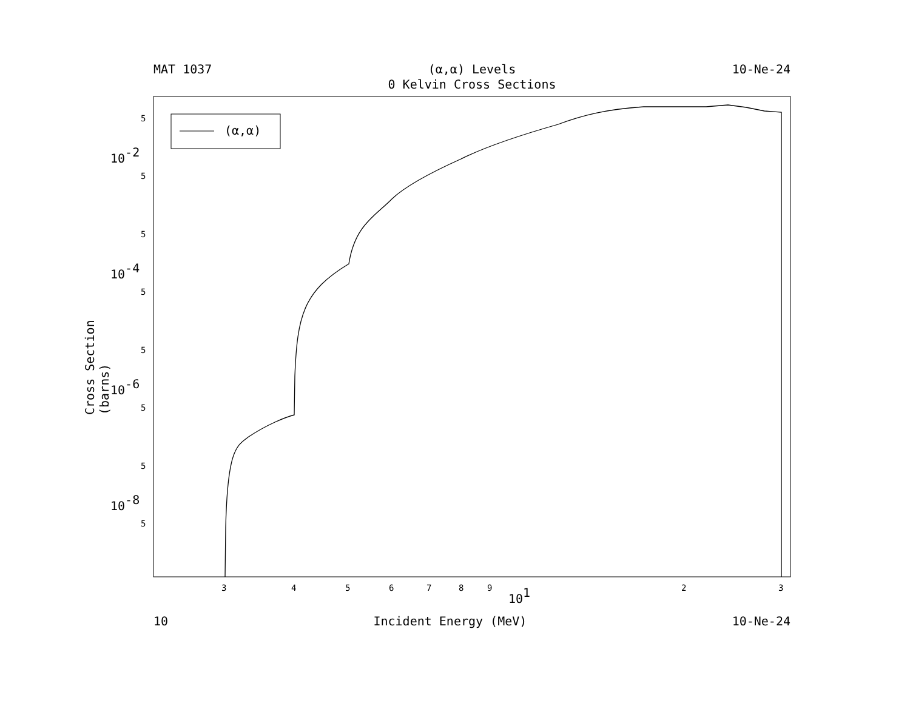MAT 1037
(α,α) Levels
0 Kelvin Cross Sections
10-Ne-24
(α,α)
3
4
5
6
7
8
9
101
2
3
10-2
10-4
10-6
10-8
5
5
5
5
5
5
5
5
Cross Section (barns)
10 Incident Energy (MeV) 10-Ne-24